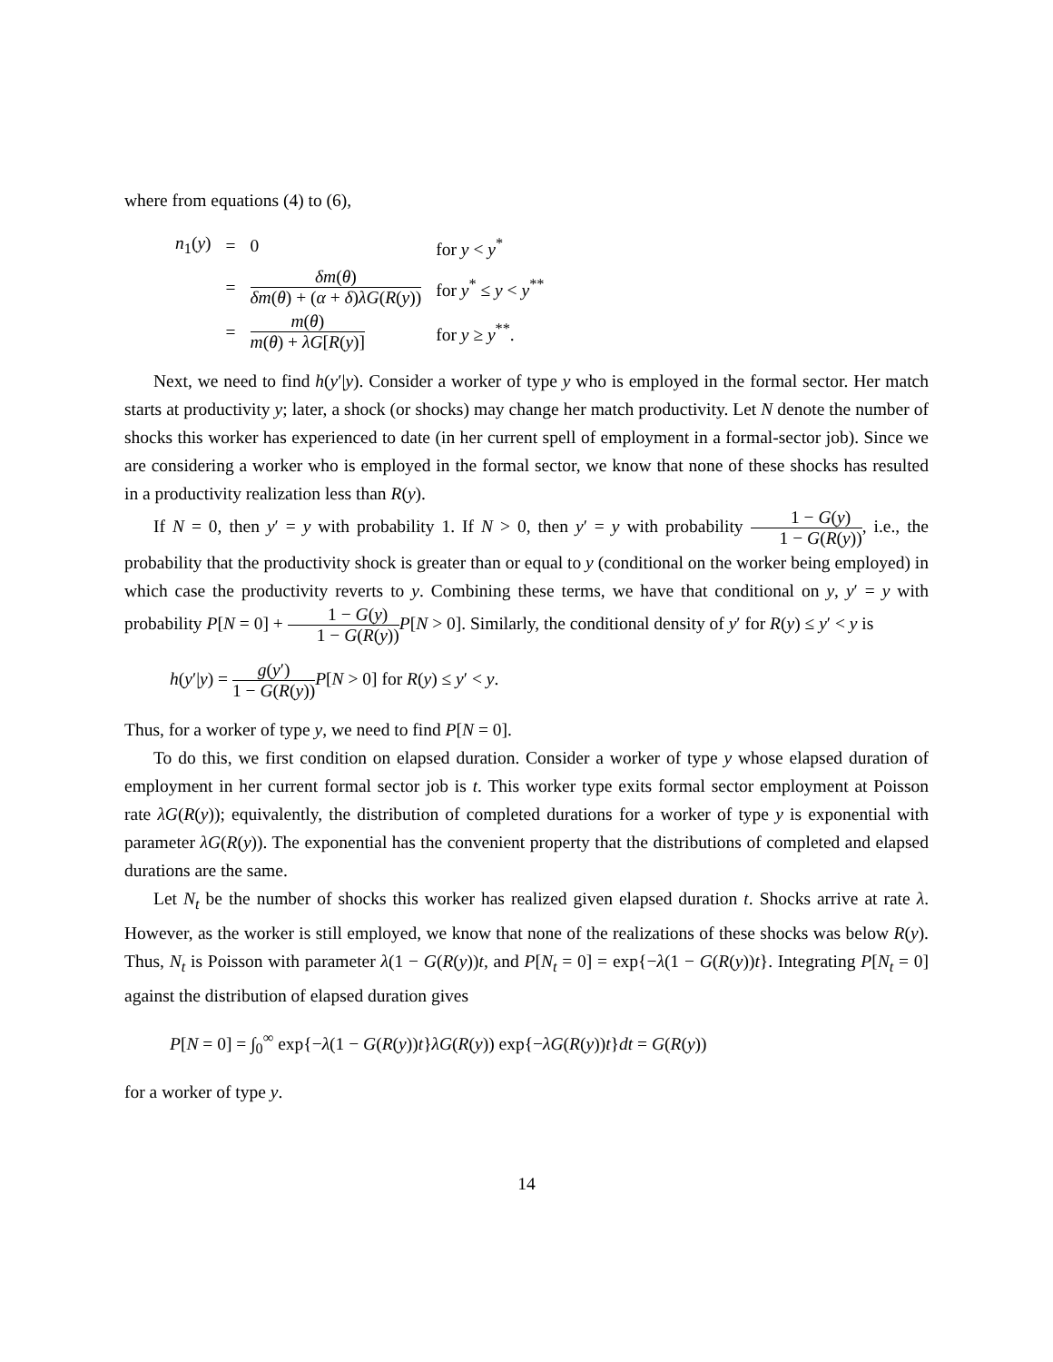where from equations (4) to (6),
| n<sub>1</sub>( y ) | = | 0 | for y < y<sup>*</sup> |
| | = | δm ( θ ) δm ( θ ) + ( α + δ ) λG ( R ( y )) | for y<sup>*</sup> ≤ y < y<sup>**</sup> |
| | = | m ( θ ) m ( θ ) + λG [ R ( y )] | for y ≥ y<sup>**</sup>. |
Next, we need to find h(y′|y). Consider a worker of type y who is employed in the formal sector. Her match starts at productivity y; later, a shock (or shocks) may change her match productivity. Let N denote the number of shocks this worker has experienced to date (in her current spell of employment in a formal-sector job). Since we are considering a worker who is employed in the formal sector, we know that none of these shocks has resulted in a productivity realization less than R(y).
If N = 0, then y′ = y with probability 1. If N > 0, then y′ = y with probability 1 − G(y) 1 − G(R(y)), i.e., the probability that the productivity shock is greater than or equal to y (conditional on the worker being employed) in which case the productivity reverts to y. Combining these terms, we have that conditional on y, y′ = y with probability P[N = 0] + 1 − G(y) 1 − G(R(y)) P[N > 0]. Similarly, the conditional density of y′ for R(y) ≤ y′ < y is
h(y′|y) = g(y′) 1 − G(R(y)) P[N > 0] for R(y) ≤ y′ < y.
Thus, for a worker of type y, we need to find P[N = 0].
To do this, we first condition on elapsed duration. Consider a worker of type y whose elapsed duration of employment in her current formal sector job is t. This worker type exits formal sector employment at Poisson rate λG(R(y)); equivalently, the distribution of completed durations for a worker of type y is exponential with parameter λG(R(y)). The exponential has the convenient property that the distributions of completed and elapsed durations are the same.
Let N<sub>t</sub> be the number of shocks this worker has realized given elapsed duration t. Shocks arrive at rate λ. However, as the worker is still employed, we know that none of the realizations of these shocks was below R(y). Thus, N<sub>t</sub> is Poisson with parameter λ(1 − G(R(y))t, and P[N<sub>t</sub> = 0] = exp{−λ(1 − G(R(y))t}. Integrating P[N<sub>t</sub> = 0] against the distribution of elapsed duration gives
P[N = 0] = ∫<sub>0</sub><sup>∞</sup> exp{−λ(1 − G(R(y))t}λG(R(y)) exp{−λG(R(y))t}dt = G(R(y))
for a worker of type y.
14